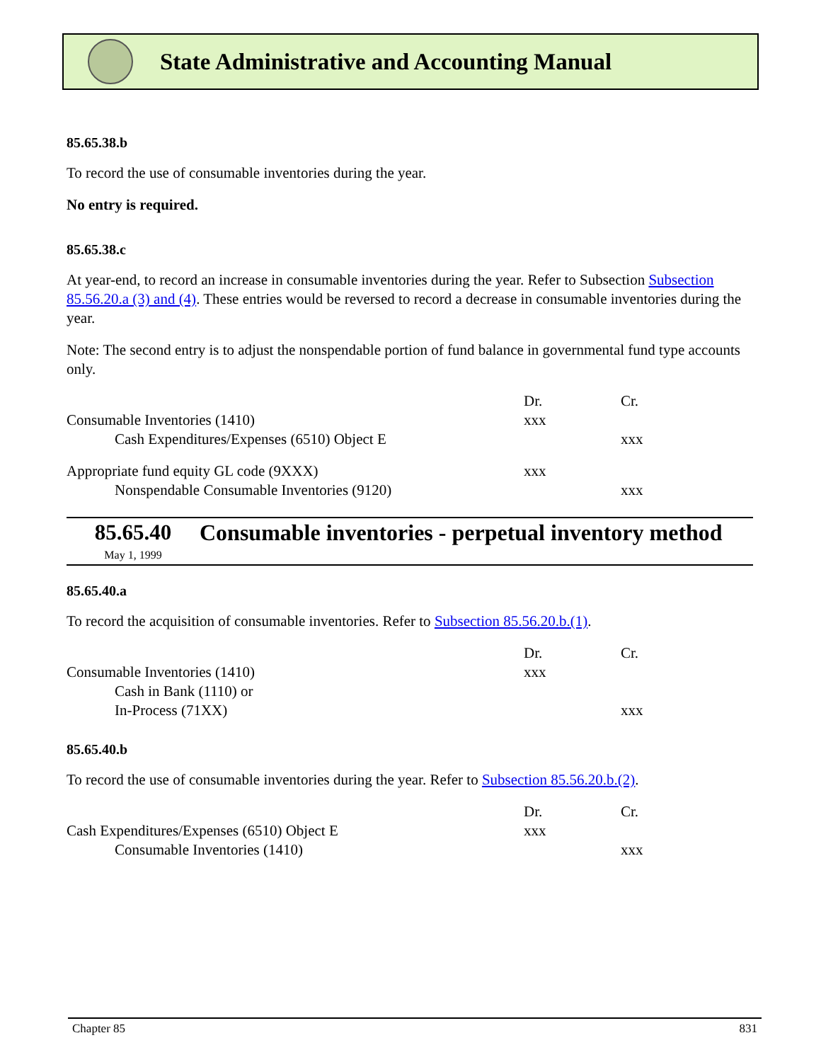State Administrative and Accounting Manual
85.65.38.b
To record the use of consumable inventories during the year.
No entry is required.
85.65.38.c
At year-end, to record an increase in consumable inventories during the year. Refer to Subsection Subsection 85.56.20.a (3) and (4). These entries would be reversed to record a decrease in consumable inventories during the year.
Note: The second entry is to adjust the nonspendable portion of fund balance in governmental fund type accounts only.
| | Dr. | Cr. |
| Consumable Inventories (1410) | xxx | |
| Cash Expenditures/Expenses (6510) Object E | | xxx |
| Appropriate fund equity GL code (9XXX) | xxx | |
| Nonspendable Consumable Inventories (9120) | | xxx |
85.65.40
May 1, 1999
Consumable inventories - perpetual inventory method
85.65.40.a
To record the acquisition of consumable inventories. Refer to Subsection 85.56.20.b.(1).
| | Dr. | Cr. |
| Consumable Inventories (1410) | xxx | |
| Cash in Bank (1110) or | | |
| In-Process (71XX) | | xxx |
85.65.40.b
To record the use of consumable inventories during the year. Refer to Subsection 85.56.20.b.(2).
| | Dr. | Cr. |
| Cash Expenditures/Expenses (6510) Object E | xxx | |
| Consumable Inventories (1410) | | xxx |
Chapter 85 831